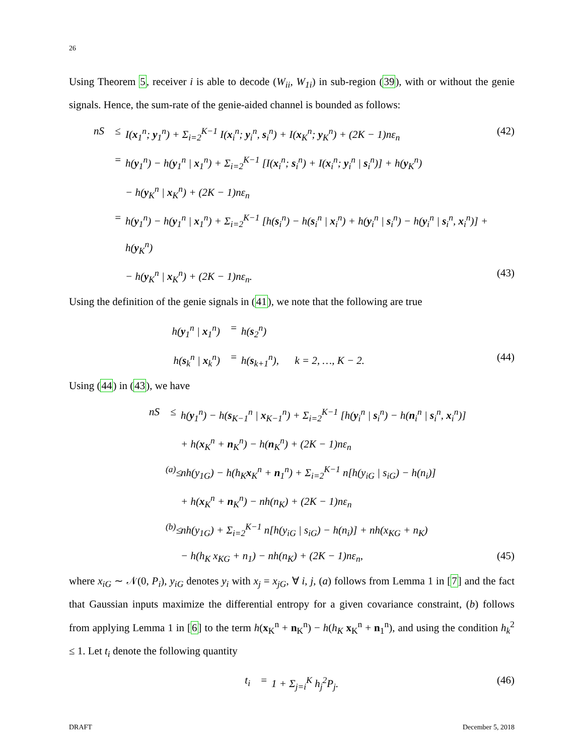26
Using Theorem 5, receiver i is able to decode (W<sub>ii</sub>, W<sub>1i</sub>) in sub-region (39), with or without the genie signals. Hence, the sum-rate of the genie-aided channel is bounded as follows:
nS ≤ I(x<sub>1</sub><sup>n</sup>; y<sub>1</sub><sup>n</sup>) + Σ<sub>i=2</sub><sup>K−1</sup> I(x<sub>i</sub><sup>n</sup>; y<sub>i</sub><sup>n</sup>, s<sub>i</sub><sup>n</sup>) + I(x<sub>K</sub><sup>n</sup>; y<sub>K</sub><sup>n</sup>) + (2K − 1)nε<sub>n</sub> (42)
= h(y<sub>1</sub><sup>n</sup>) − h(y<sub>1</sub><sup>n</sup> | x<sub>1</sub><sup>n</sup>) + Σ<sub>i=2</sub><sup>K−1</sup> [I(x<sub>i</sub><sup>n</sup>; s<sub>i</sub><sup>n</sup>) + I(x<sub>i</sub><sup>n</sup>; y<sub>i</sub><sup>n</sup> | s<sub>i</sub><sup>n</sup>)] + h(y<sub>K</sub><sup>n</sup>)
− h(y<sub>K</sub><sup>n</sup> | x<sub>K</sub><sup>n</sup>) + (2K − 1)nε<sub>n</sub>
= h(y<sub>1</sub><sup>n</sup>) − h(y<sub>1</sub><sup>n</sup> | x<sub>1</sub><sup>n</sup>) + Σ<sub>i=2</sub><sup>K−1</sup> [h(s<sub>i</sub><sup>n</sup>) − h(s<sub>i</sub><sup>n</sup> | x<sub>i</sub><sup>n</sup>) + h(y<sub>i</sub><sup>n</sup> | s<sub>i</sub><sup>n</sup>) − h(y<sub>i</sub><sup>n</sup> | s<sub>i</sub><sup>n</sup>, x<sub>i</sub><sup>n</sup>)] + h(y<sub>K</sub><sup>n</sup>)
− h(y<sub>K</sub><sup>n</sup> | x<sub>K</sub><sup>n</sup>) + (2K − 1)nε<sub>n</sub>. (43)
Using the definition of the genie signals in (41), we note that the following are true
h(y<sub>1</sub><sup>n</sup> | x<sub>1</sub><sup>n</sup>) = h(s<sub>2</sub><sup>n</sup>)
h(s<sub>k</sub><sup>n</sup> | x<sub>k</sub><sup>n</sup>) = h(s<sub>k+1</sub><sup>n</sup>), k = 2, …, K − 2. (44)
Using (44) in (43), we have
nS ≤ h(y<sub>1</sub><sup>n</sup>) − h(s<sub>K−1</sub><sup>n</sup> | x<sub>K−1</sub><sup>n</sup>) + Σ<sub>i=2</sub><sup>K−1</sup> [h(y<sub>i</sub><sup>n</sup> | s<sub>i</sub><sup>n</sup>) − h(n<sub>i</sub><sup>n</sup> | s<sub>i</sub><sup>n</sup>, x<sub>i</sub><sup>n</sup>)]
+ h(x<sub>K</sub><sup>n</sup> + n<sub>K</sub><sup>n</sup>) − h(n<sub>K</sub><sup>n</sup>) + (2K − 1)nε<sub>n</sub>
<sup>(a)</sup>≤ nh(y<sub>1G</sub>) − h(h<sub>K</sub>x<sub>K</sub><sup>n</sup> + n<sub>1</sub><sup>n</sup>) + Σ<sub>i=2</sub><sup>K−1</sup> n[h(y<sub>iG</sub> | s<sub>iG</sub>) − h(n<sub>i</sub>)]
+ h(x<sub>K</sub><sup>n</sup> + n<sub>K</sub><sup>n</sup>) − nh(n<sub>K</sub>) + (2K − 1)nε<sub>n</sub>
<sup>(b)</sup>≤ nh(y<sub>1G</sub>) + Σ<sub>i=2</sub><sup>K−1</sup> n[h(y<sub>iG</sub> | s<sub>iG</sub>) − h(n<sub>i</sub>)] + nh(x<sub>KG</sub> + n<sub>K</sub>)
− h(h<sub>K</sub> x<sub>KG</sub> + n<sub>1</sub>) − nh(n<sub>K</sub>) + (2K − 1)nε<sub>n</sub>, (45)
where x<sub>iG</sub> ∼ 𝒩(0, P<sub>i</sub>), y<sub>iG</sub> denotes y<sub>i</sub> with x<sub>j</sub> = x<sub>jG</sub>, ∀ i, j, (a) follows from Lemma 1 in [7] and the fact that Gaussian inputs maximize the differential entropy for a given covariance constraint, (b) follows from applying Lemma 1 in [6] to the term h(x<sub>K</sub><sup>n</sup> + n<sub>K</sub><sup>n</sup>) − h(h<sub>K</sub> x<sub>K</sub><sup>n</sup> + n<sub>1</sub><sup>n</sup>), and using the condition h<sub>k</sub><sup>2</sup> ≤ 1. Let t<sub>i</sub> denote the following quantity
t<sub>i</sub> = 1 + Σ<sub>j=i</sub><sup>K</sup> h<sub>j</sub><sup>2</sup>P<sub>j</sub>. (46)
DRAFT December 5, 2018